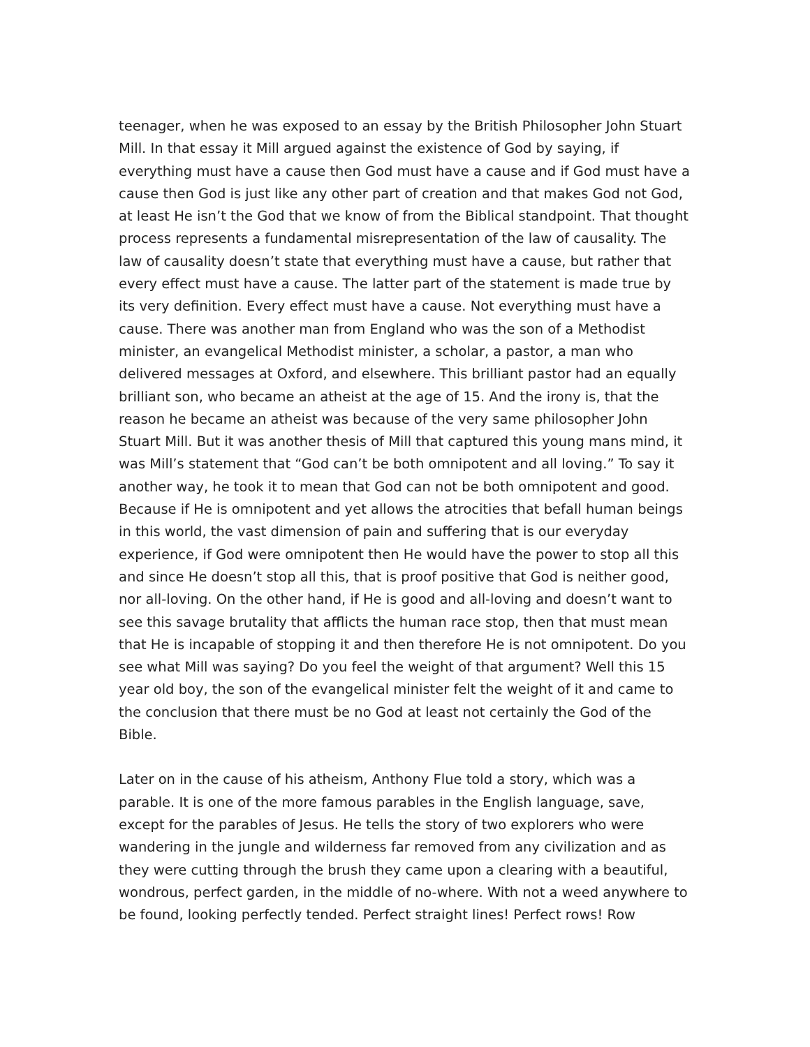teenager, when he was exposed to an essay by the British Philosopher John Stuart Mill. In that essay it Mill argued against the existence of God by saying, if everything must have a cause then God must have a cause and if God must have a cause then God is just like any other part of creation and that makes God not God, at least He isn’t the God that we know of from the Biblical standpoint. That thought process represents a fundamental misrepresentation of the law of causality. The law of causality doesn’t state that everything must have a cause, but rather that every effect must have a cause. The latter part of the statement is made true by its very definition. Every effect must have a cause. Not everything must have a cause. There was another man from England who was the son of a Methodist minister, an evangelical Methodist minister, a scholar, a pastor, a man who delivered messages at Oxford, and elsewhere. This brilliant pastor had an equally brilliant son, who became an atheist at the age of 15. And the irony is, that the reason he became an atheist was because of the very same philosopher John Stuart Mill. But it was another thesis of Mill that captured this young mans mind, it was Mill’s statement that “God can’t be both omnipotent and all loving.” To say it another way, he took it to mean that God can not be both omnipotent and good. Because if He is omnipotent and yet allows the atrocities that befall human beings in this world, the vast dimension of pain and suffering that is our everyday experience, if God were omnipotent then He would have the power to stop all this and since He doesn’t stop all this, that is proof positive that God is neither good, nor all-loving. On the other hand, if He is good and all-loving and doesn’t want to see this savage brutality that afflicts the human race stop, then that must mean that He is incapable of stopping it and then therefore He is not omnipotent. Do you see what Mill was saying? Do you feel the weight of that argument? Well this 15 year old boy, the son of the evangelical minister felt the weight of it and came to the conclusion that there must be no God at least not certainly the God of the Bible.
Later on in the cause of his atheism, Anthony Flue told a story, which was a parable. It is one of the more famous parables in the English language, save, except for the parables of Jesus. He tells the story of two explorers who were wandering in the jungle and wilderness far removed from any civilization and as they were cutting through the brush they came upon a clearing with a beautiful, wondrous, perfect garden, in the middle of no-where. With not a weed anywhere to be found, looking perfectly tended. Perfect straight lines! Perfect rows! Row